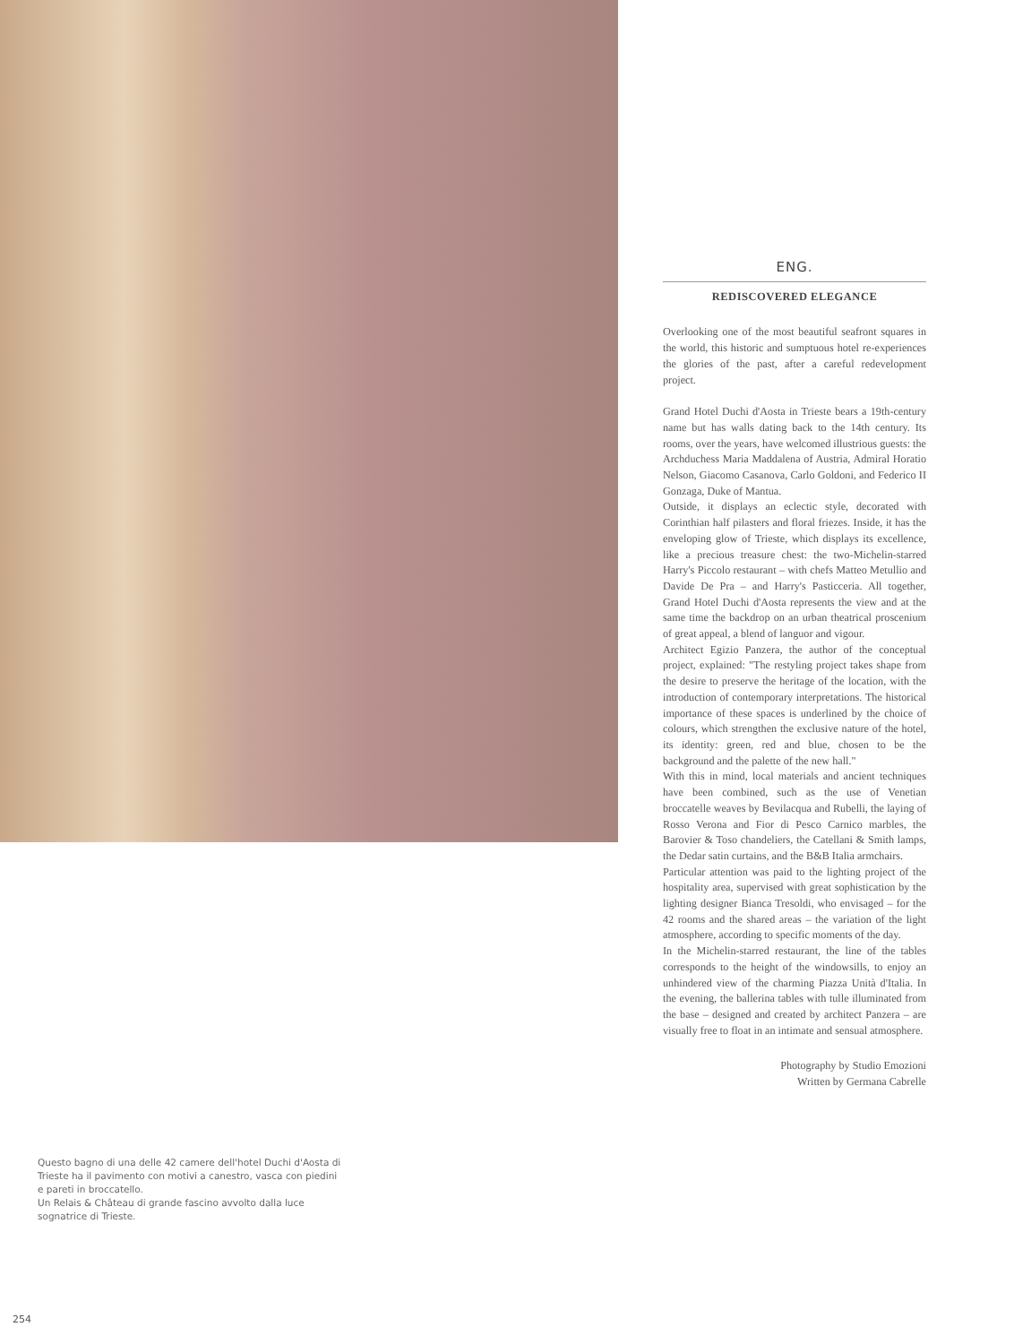ENG.
REDISCOVERED ELEGANCE
Overlooking one of the most beautiful seafront squares in the world, this historic and sumptuous hotel re-experiences the glories of the past, after a careful redevelopment project.
Grand Hotel Duchi d'Aosta in Trieste bears a 19th-century name but has walls dating back to the 14th century. Its rooms, over the years, have welcomed illustrious guests: the Archduchess Maria Maddalena of Austria, Admiral Horatio Nelson, Giacomo Casanova, Carlo Goldoni, and Federico II Gonzaga, Duke of Mantua.
Outside, it displays an eclectic style, decorated with Corinthian half pilasters and floral friezes. Inside, it has the enveloping glow of Trieste, which displays its excellence, like a precious treasure chest: the two-Michelin-starred Harry's Piccolo restaurant – with chefs Matteo Metullio and Davide De Pra – and Harry's Pasticceria. All together, Grand Hotel Duchi d'Aosta represents the view and at the same time the backdrop on an urban theatrical proscenium of great appeal, a blend of languor and vigour.
Architect Egizio Panzera, the author of the conceptual project, explained: "The restyling project takes shape from the desire to preserve the heritage of the location, with the introduction of contemporary interpretations. The historical importance of these spaces is underlined by the choice of colours, which strengthen the exclusive nature of the hotel, its identity: green, red and blue, chosen to be the background and the palette of the new hall."
With this in mind, local materials and ancient techniques have been combined, such as the use of Venetian broccatelle weaves by Bevilacqua and Rubelli, the laying of Rosso Verona and Fior di Pesco Carnico marbles, the Barovier & Toso chandeliers, the Catellani & Smith lamps, the Dedar satin curtains, and the B&B Italia armchairs.
Particular attention was paid to the lighting project of the hospitality area, supervised with great sophistication by the lighting designer Bianca Tresoldi, who envisaged – for the 42 rooms and the shared areas – the variation of the light atmosphere, according to specific moments of the day.
In the Michelin-starred restaurant, the line of the tables corresponds to the height of the windowsills, to enjoy an unhindered view of the charming Piazza Unità d'Italia. In the evening, the ballerina tables with tulle illuminated from the base – designed and created by architect Panzera – are visually free to float in an intimate and sensual atmosphere.
Photography by Studio Emozioni
Written by Germana Cabrelle
Questo bagno di una delle 42 camere dell'hotel Duchi d'Aosta di Trieste ha il pavimento con motivi a canestro, vasca con piedini e pareti in broccatello.
Un Relais & Château di grande fascino avvolto dalla luce sognatrice di Trieste.
254